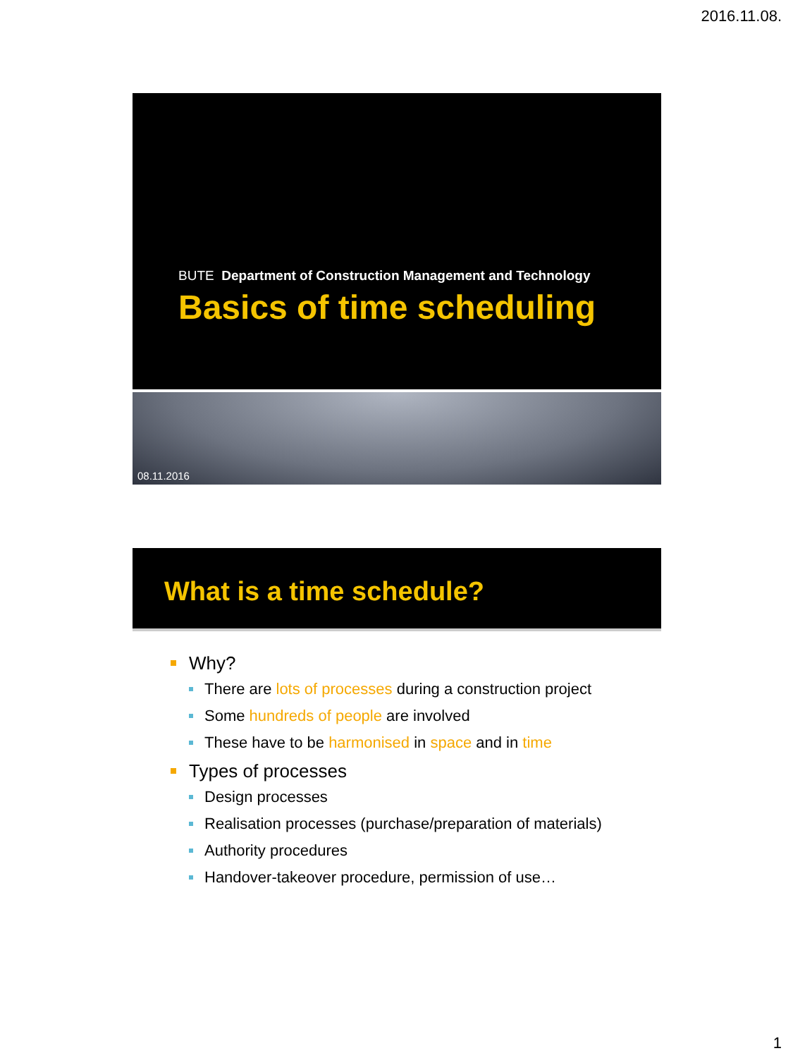2016.11.08.
BUTE Department of Construction Management and Technology
Basics of time scheduling
08.11.2016
What is a time schedule?
Why?
There are lots of processes during a construction project
Some hundreds of people are involved
These have to be harmonised in space and in time
Types of processes
Design processes
Realisation processes (purchase/preparation of materials)
Authority procedures
Handover-takeover procedure, permission of use…
1